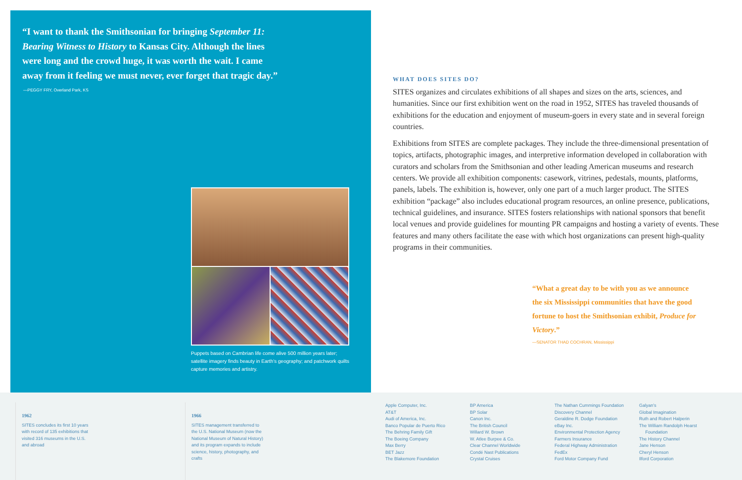“I want to thank the Smithsonian for bringing September 11: Bearing Witness to History to Kansas City. Although the lines were long and the crowd huge, it was worth the wait. I came away from it feeling we must never, ever forget that tragic day.”
—PEGGY FRY, Overland Park, KS
Puppets based on Cambrian life come alive 500 million years later; satellite imagery finds beauty in Earth’s geography; and patchwork quilts capture memories and artistry.
WHAT DOES SITES DO?
SITES organizes and circulates exhibitions of all shapes and sizes on the arts, sciences, and humanities. Since our first exhibition went on the road in 1952, SITES has traveled thousands of exhibitions for the education and enjoyment of museum-goers in every state and in several foreign countries.
Exhibitions from SITES are complete packages. They include the three-dimensional presentation of topics, artifacts, photographic images, and interpretive information developed in collaboration with curators and scholars from the Smithsonian and other leading American museums and research centers. We provide all exhibition components: casework, vitrines, pedestals, mounts, platforms, panels, labels. The exhibition is, however, only one part of a much larger product. The SITES exhibition “package” also includes educational program resources, an online presence, publications, technical guidelines, and insurance. SITES fosters relationships with national sponsors that benefit local venues and provide guidelines for mounting PR campaigns and hosting a variety of events. These features and many others facilitate the ease with which host organizations can present high-quality programs in their communities.
“What a great day to be with you as we announce the six Mississippi communities that have the good fortune to host the Smithsonian exhibit, Produce for Victory.”
—SENATOR THAD COCHRAN, Mississippi
1962
SITES concludes its first 10 years
with record of 135 exhibitions that
visited 316 museums in the U.S.
and abroad
1966
SITES management transferred to
the U.S. National Museum (now the
National Museum of Natural History)
and its program expands to include
science, history, photography, and
crafts
Apple Computer, Inc.
AT&T
Audi of America, Inc.
Banco Popular de Puerto Rico
The Behring Family Gift
The Boeing Company
Max Berry
BET Jazz
The Blakemore Foundation
BP America
BP Solar
Canon Inc.
The British Council
Willard W. Brown
W. Atlee Burpee & Co.
Clear Channel Worldwide
Condé Nast Publications
Crystal Cruises
The Nathan Cummings Foundation
Discovery Channel
Geraldine R. Dodge Foundation
eBay Inc.
Environmental Protection Agency
Farmers Insurance
Federal Highway Administration
FedEx
Ford Motor Company Fund
Galyan’s
Global Imagination
Ruth and Robert Halperin
The William Randolph Hearst
Foundation
The History Channel
Jane Henson
Cheryl Henson
Ilford Corporation